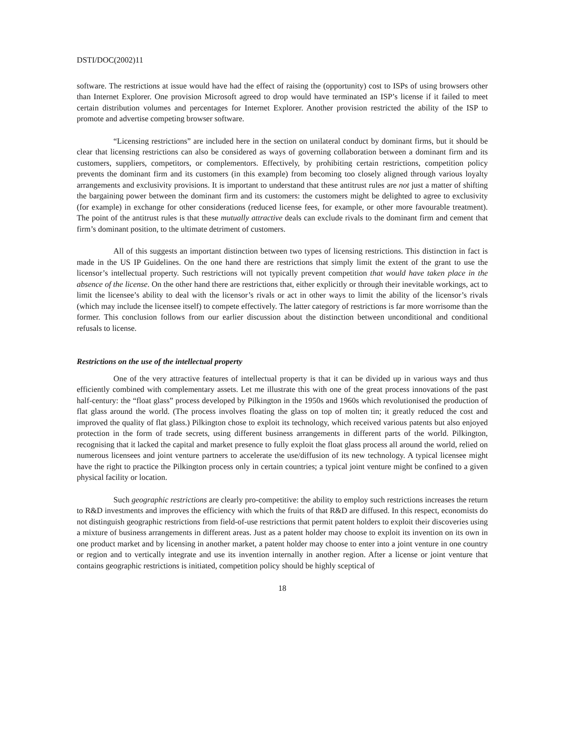DSTI/DOC(2002)11
software. The restrictions at issue would have had the effect of raising the (opportunity) cost to ISPs of using browsers other than Internet Explorer. One provision Microsoft agreed to drop would have terminated an ISP’s license if it failed to meet certain distribution volumes and percentages for Internet Explorer. Another provision restricted the ability of the ISP to promote and advertise competing browser software.
“Licensing restrictions” are included here in the section on unilateral conduct by dominant firms, but it should be clear that licensing restrictions can also be considered as ways of governing collaboration between a dominant firm and its customers, suppliers, competitors, or complementors. Effectively, by prohibiting certain restrictions, competition policy prevents the dominant firm and its customers (in this example) from becoming too closely aligned through various loyalty arrangements and exclusivity provisions. It is important to understand that these antitrust rules are not just a matter of shifting the bargaining power between the dominant firm and its customers: the customers might be delighted to agree to exclusivity (for example) in exchange for other considerations (reduced license fees, for example, or other more favourable treatment). The point of the antitrust rules is that these mutually attractive deals can exclude rivals to the dominant firm and cement that firm’s dominant position, to the ultimate detriment of customers.
All of this suggests an important distinction between two types of licensing restrictions. This distinction in fact is made in the US IP Guidelines. On the one hand there are restrictions that simply limit the extent of the grant to use the licensor’s intellectual property. Such restrictions will not typically prevent competition that would have taken place in the absence of the license. On the other hand there are restrictions that, either explicitly or through their inevitable workings, act to limit the licensee’s ability to deal with the licensor’s rivals or act in other ways to limit the ability of the licensor’s rivals (which may include the licensee itself) to compete effectively. The latter category of restrictions is far more worrisome than the former. This conclusion follows from our earlier discussion about the distinction between unconditional and conditional refusals to license.
Restrictions on the use of the intellectual property
One of the very attractive features of intellectual property is that it can be divided up in various ways and thus efficiently combined with complementary assets. Let me illustrate this with one of the great process innovations of the past half-century: the “float glass” process developed by Pilkington in the 1950s and 1960s which revolutionised the production of flat glass around the world. (The process involves floating the glass on top of molten tin; it greatly reduced the cost and improved the quality of flat glass.) Pilkington chose to exploit its technology, which received various patents but also enjoyed protection in the form of trade secrets, using different business arrangements in different parts of the world. Pilkington, recognising that it lacked the capital and market presence to fully exploit the float glass process all around the world, relied on numerous licensees and joint venture partners to accelerate the use/diffusion of its new technology. A typical licensee might have the right to practice the Pilkington process only in certain countries; a typical joint venture might be confined to a given physical facility or location.
Such geographic restrictions are clearly pro-competitive: the ability to employ such restrictions increases the return to R&D investments and improves the efficiency with which the fruits of that R&D are diffused. In this respect, economists do not distinguish geographic restrictions from field-of-use restrictions that permit patent holders to exploit their discoveries using a mixture of business arrangements in different areas. Just as a patent holder may choose to exploit its invention on its own in one product market and by licensing in another market, a patent holder may choose to enter into a joint venture in one country or region and to vertically integrate and use its invention internally in another region. After a license or joint venture that contains geographic restrictions is initiated, competition policy should be highly sceptical of
18